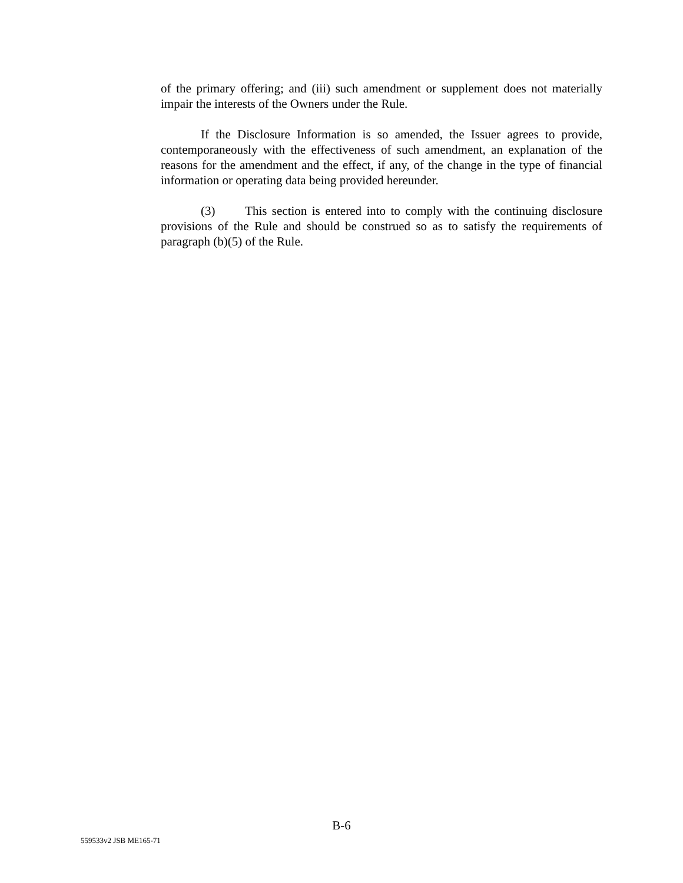of the primary offering; and (iii) such amendment or supplement does not materially impair the interests of the Owners under the Rule.
If the Disclosure Information is so amended, the Issuer agrees to provide, contemporaneously with the effectiveness of such amendment, an explanation of the reasons for the amendment and the effect, if any, of the change in the type of financial information or operating data being provided hereunder.
(3) This section is entered into to comply with the continuing disclosure provisions of the Rule and should be construed so as to satisfy the requirements of paragraph (b)(5) of the Rule.
B-6
559533v2 JSB ME165-71